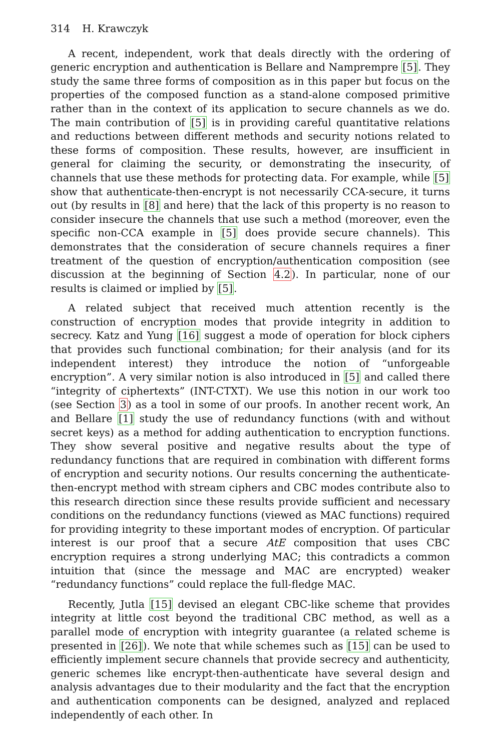314 H. Krawczyk
A recent, independent, work that deals directly with the ordering of generic encryption and authentication is Bellare and Namprempre [5]. They study the same three forms of composition as in this paper but focus on the properties of the composed function as a stand-alone composed primitive rather than in the context of its application to secure channels as we do. The main contribution of [5] is in providing careful quantitative relations and reductions between different methods and security notions related to these forms of composition. These results, however, are insufficient in general for claiming the security, or demonstrating the insecurity, of channels that use these methods for protecting data. For example, while [5] show that authenticate-then-encrypt is not necessarily CCA-secure, it turns out (by results in [8] and here) that the lack of this property is no reason to consider insecure the channels that use such a method (moreover, even the specific non-CCA example in [5] does provide secure channels). This demonstrates that the consideration of secure channels requires a finer treatment of the question of encryption/authentication composition (see discussion at the beginning of Section 4.2). In particular, none of our results is claimed or implied by [5].
A related subject that received much attention recently is the construction of encryption modes that provide integrity in addition to secrecy. Katz and Yung [16] suggest a mode of operation for block ciphers that provides such functional combination; for their analysis (and for its independent interest) they introduce the notion of “unforgeable encryption”. A very similar notion is also introduced in [5] and called there “integrity of ciphertexts” (INT-CTXT). We use this notion in our work too (see Section 3) as a tool in some of our proofs. In another recent work, An and Bellare [1] study the use of redundancy functions (with and without secret keys) as a method for adding authentication to encryption functions. They show several positive and negative results about the type of redundancy functions that are required in combination with different forms of encryption and security notions. Our results concerning the authenticate-then-encrypt method with stream ciphers and CBC modes contribute also to this research direction since these results provide sufficient and necessary conditions on the redundancy functions (viewed as MAC functions) required for providing integrity to these important modes of encryption. Of particular interest is our proof that a secure AtE composition that uses CBC encryption requires a strong underlying MAC; this contradicts a common intuition that (since the message and MAC are encrypted) weaker “redundancy functions” could replace the full-fledge MAC.
Recently, Jutla [15] devised an elegant CBC-like scheme that provides integrity at little cost beyond the traditional CBC method, as well as a parallel mode of encryption with integrity guarantee (a related scheme is presented in [26]). We note that while schemes such as [15] can be used to efficiently implement secure channels that provide secrecy and authenticity, generic schemes like encrypt-then-authenticate have several design and analysis advantages due to their modularity and the fact that the encryption and authentication components can be designed, analyzed and replaced independently of each other. In